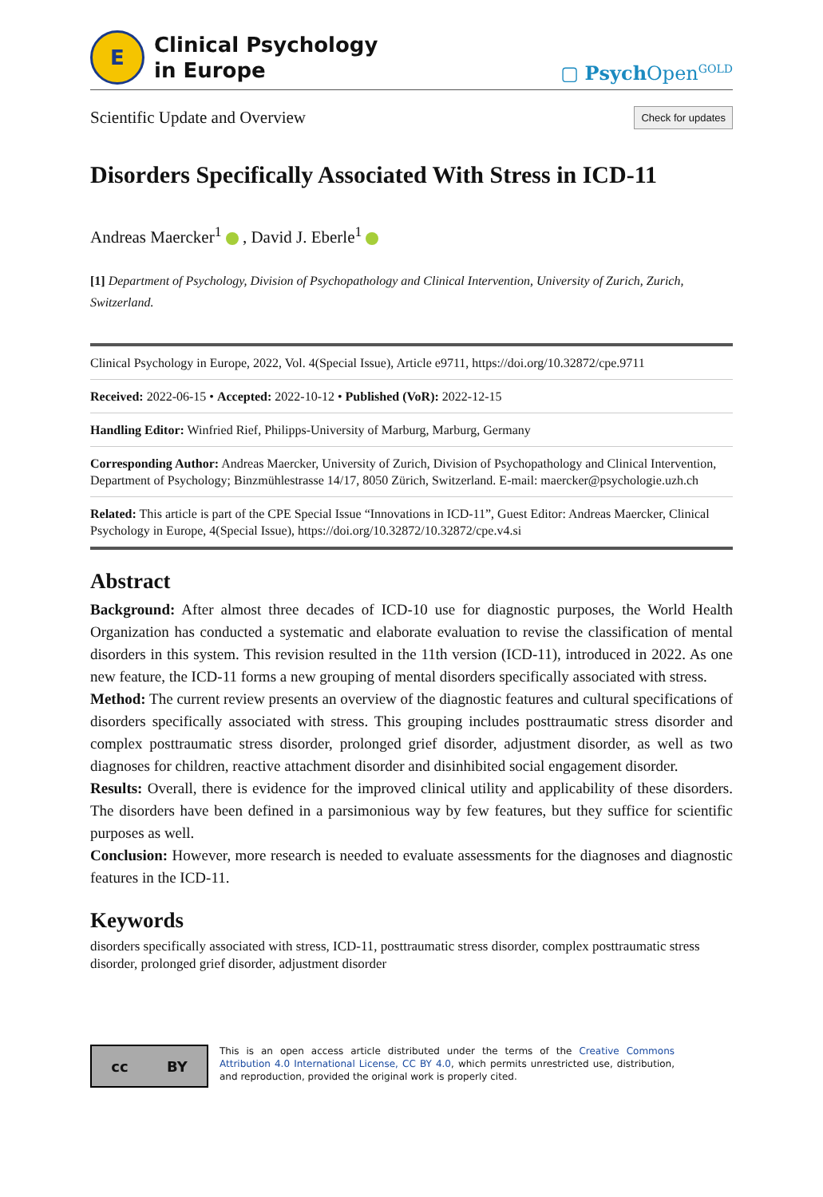E
Clinical Psychology
in Europe
▢ Psych Open<sup>GOLD</sup>
Scientific Update and Overview
Check for updates
Disorders Specifically Associated With Stress in ICD-11
Andreas Maercker<sup>1</sup> , David J. Eberle<sup>1</sup>
[1] Department of Psychology, Division of Psychopathology and Clinical Intervention, University of Zurich, Zurich, Switzerland.
Clinical Psychology in Europe, 2022, Vol. 4(Special Issue), Article e9711, https://doi.org/10.32872/cpe.9711
Received: 2022-06-15 • Accepted: 2022-10-12 • Published (VoR): 2022-12-15
Handling Editor: Winfried Rief, Philipps-University of Marburg, Marburg, Germany
Corresponding Author: Andreas Maercker, University of Zurich, Division of Psychopathology and Clinical Intervention, Department of Psychology; Binzmühlestrasse 14/17, 8050 Zürich, Switzerland. E-mail: maercker@psychologie.uzh.ch
Related: This article is part of the CPE Special Issue “Innovations in ICD-11”, Guest Editor: Andreas Maercker, Clinical Psychology in Europe, 4(Special Issue), https://doi.org/10.32872/10.32872/cpe.v4.si
Abstract
Background: After almost three decades of ICD-10 use for diagnostic purposes, the World Health Organization has conducted a systematic and elaborate evaluation to revise the classification of mental disorders in this system. This revision resulted in the 11th version (ICD-11), introduced in 2022. As one new feature, the ICD-11 forms a new grouping of mental disorders specifically associated with stress.
Method: The current review presents an overview of the diagnostic features and cultural specifications of disorders specifically associated with stress. This grouping includes posttraumatic stress disorder and complex posttraumatic stress disorder, prolonged grief disorder, adjustment disorder, as well as two diagnoses for children, reactive attachment disorder and disinhibited social engagement disorder.
Results: Overall, there is evidence for the improved clinical utility and applicability of these disorders. The disorders have been defined in a parsimonious way by few features, but they suffice for scientific purposes as well.
Conclusion: However, more research is needed to evaluate assessments for the diagnoses and diagnostic features in the ICD-11.
Keywords
disorders specifically associated with stress, ICD-11, posttraumatic stress disorder, complex posttraumatic stress disorder, prolonged grief disorder, adjustment disorder
cc BY
This is an open access article distributed under the terms of the Creative Commons Attribution 4.0 International License, CC BY 4.0, which permits unrestricted use, distribution, and reproduction, provided the original work is properly cited.